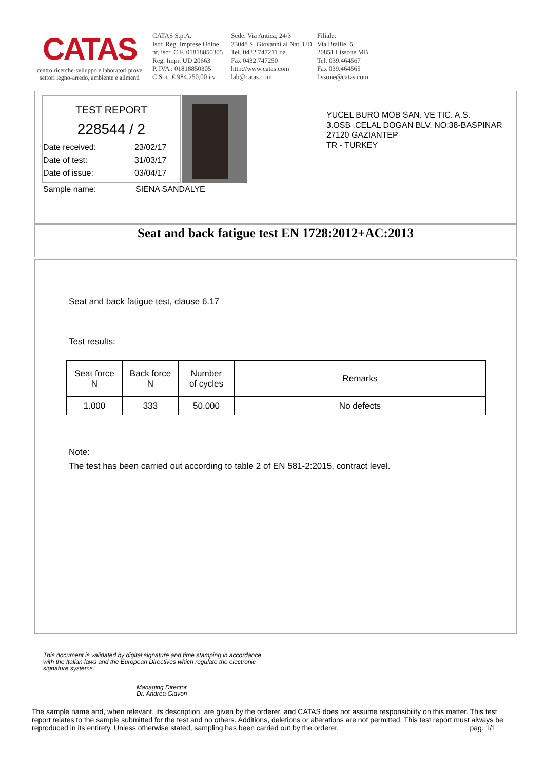CATAS
centro ricerche-sviluppo e laboratori prove
settori legno-arredo, ambiente e alimenti
CATAS S.p.A.
Iscr. Reg. Imprese Udine
nr. iscr. C.F. 01818850305
Reg. Impr. UD 20663
P. IVA : 01818850305
C.Soc. € 984.250,00 i.v.
Sede: Via Antica, 24/3
33048 S. Giovanni al Nat. UD
Tel. 0432.747211 r.a.
Fax 0432.747250
http://www.catas.com
lab@catas.com
Filiale:
Via Braille, 5
20851 Lissone MB
Tel. 039.464567
Fax 039.464565
lissone@catas.com
TEST REPORT
228544 / 2
Date received: 23/02/17
Date of test: 31/03/17
Date of issue: 03/04/17
Sample name: SIENA SANDALYE
YUCEL BURO MOB SAN. VE TIC. A.S.
3.OSB .CELAL DOGAN BLV. NO:38-BASPINAR
27120 GAZIANTEP
TR - TURKEY
Seat and back fatigue test EN 1728:2012+AC:2013
Seat and back fatigue test, clause 6.17
Test results:
| Seat force N | Back force N | Number of cycles | Remarks |
| 1.000 | 333 | 50.000 | No defects |
Note:
The test has been carried out according to table 2 of EN 581-2:2015, contract level.
This document is validated by digital signature and time stamping in accordance
with the Italian laws and the European Directives which regulate the electronic
signature systems.
Managing Director
Dr. Andrea Giavon
The sample name and, when relevant, its description, are given by the orderer, and CATAS does not assume responsibility on this matter. This test report relates to the sample submitted for the test and no others. Additions, deletions or alterations are not permitted. This test report must always be reproduced in its entirety. Unless otherwise stated, sampling has been carried out by the orderer. pag. 1/1